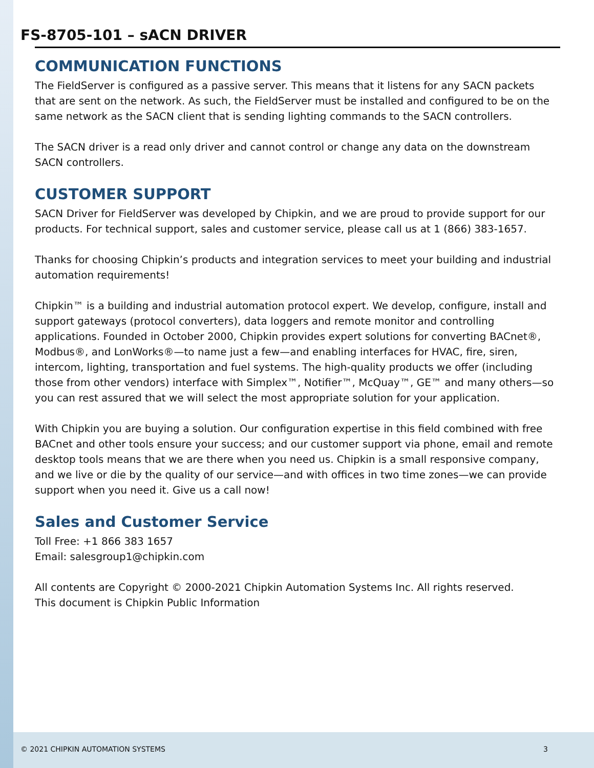FS-8705-101 – sACN DRIVER
COMMUNICATION FUNCTIONS
The FieldServer is configured as a passive server. This means that it listens for any SACN packets that are sent on the network. As such, the FieldServer must be installed and configured to be on the same network as the SACN client that is sending lighting commands to the SACN controllers.
The SACN driver is a read only driver and cannot control or change any data on the downstream SACN controllers.
CUSTOMER SUPPORT
SACN Driver for FieldServer was developed by Chipkin, and we are proud to provide support for our products. For technical support, sales and customer service, please call us at 1 (866) 383-1657.
Thanks for choosing Chipkin’s products and integration services to meet your building and industrial automation requirements!
Chipkin™ is a building and industrial automation protocol expert. We develop, configure, install and support gateways (protocol converters), data loggers and remote monitor and controlling applications. Founded in October 2000, Chipkin provides expert solutions for converting BACnet®, Modbus®, and LonWorks®—to name just a few—and enabling interfaces for HVAC, fire, siren, intercom, lighting, transportation and fuel systems. The high-quality products we offer (including those from other vendors) interface with Simplex™, Notifier™, McQuay™, GE™ and many others—so you can rest assured that we will select the most appropriate solution for your application.
With Chipkin you are buying a solution. Our configuration expertise in this field combined with free BACnet and other tools ensure your success; and our customer support via phone, email and remote desktop tools means that we are there when you need us. Chipkin is a small responsive company, and we live or die by the quality of our service—and with offices in two time zones—we can provide support when you need it. Give us a call now!
Sales and Customer Service
Toll Free: +1 866 383 1657
Email: salesgroup1@chipkin.com
All contents are Copyright © 2000-2021 Chipkin Automation Systems Inc. All rights reserved.
This document is Chipkin Public Information
© 2021 CHIPKIN AUTOMATION SYSTEMS 3